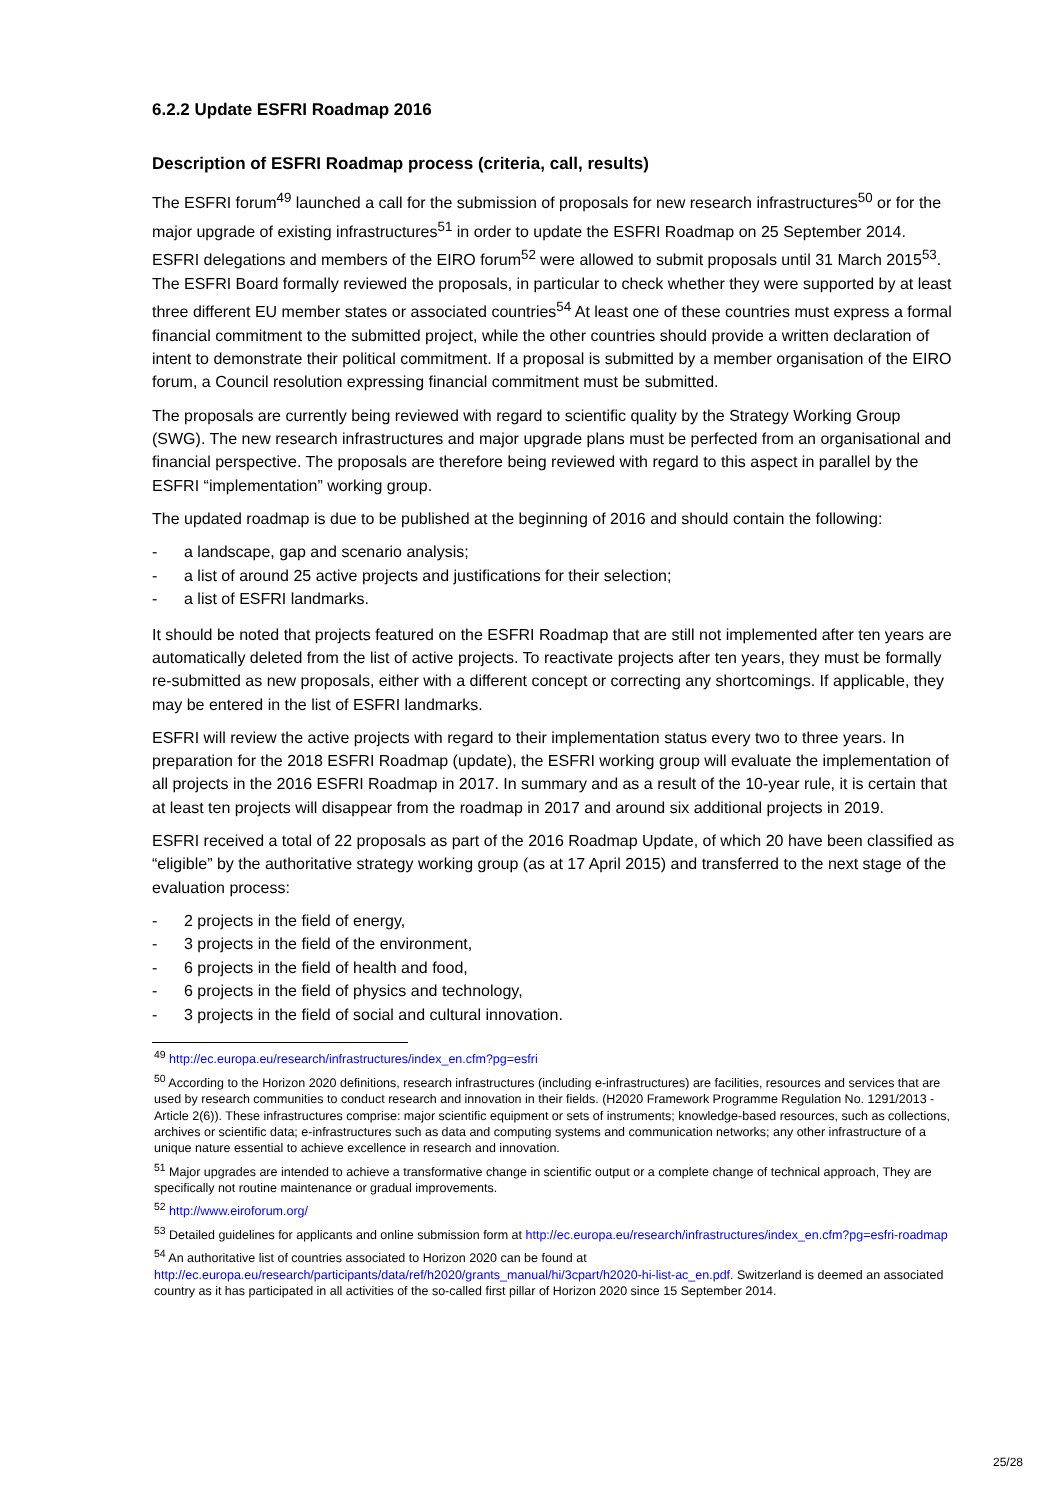6.2.2 Update ESFRI Roadmap 2016
Description of ESFRI Roadmap process (criteria, call, results)
The ESFRI forum<sup>49</sup> launched a call for the submission of proposals for new research infrastructures<sup>50</sup> or for the major upgrade of existing infrastructures<sup>51</sup> in order to update the ESFRI Roadmap on 25 September 2014. ESFRI delegations and members of the EIRO forum<sup>52</sup> were allowed to submit proposals until 31 March 2015<sup>53</sup>. The ESFRI Board formally reviewed the proposals, in particular to check whether they were supported by at least three different EU member states or associated countries<sup>54</sup> At least one of these countries must express a formal financial commitment to the submitted project, while the other countries should provide a written declaration of intent to demonstrate their political commitment. If a proposal is submitted by a member organisation of the EIRO forum, a Council resolution expressing financial commitment must be submitted.
The proposals are currently being reviewed with regard to scientific quality by the Strategy Working Group (SWG). The new research infrastructures and major upgrade plans must be perfected from an organisational and financial perspective. The proposals are therefore being reviewed with regard to this aspect in parallel by the ESFRI “implementation” working group.
The updated roadmap is due to be published at the beginning of 2016 and should contain the following:
- a landscape, gap and scenario analysis;
- a list of around 25 active projects and justifications for their selection;
- a list of ESFRI landmarks.
It should be noted that projects featured on the ESFRI Roadmap that are still not implemented after ten years are automatically deleted from the list of active projects. To reactivate projects after ten years, they must be formally re-submitted as new proposals, either with a different concept or correcting any shortcomings. If applicable, they may be entered in the list of ESFRI landmarks.
ESFRI will review the active projects with regard to their implementation status every two to three years. In preparation for the 2018 ESFRI Roadmap (update), the ESFRI working group will evaluate the implementation of all projects in the 2016 ESFRI Roadmap in 2017. In summary and as a result of the 10-year rule, it is certain that at least ten projects will disappear from the roadmap in 2017 and around six additional projects in 2019.
ESFRI received a total of 22 proposals as part of the 2016 Roadmap Update, of which 20 have been classified as “eligible” by the authoritative strategy working group (as at 17 April 2015) and transferred to the next stage of the evaluation process:
- 2 projects in the field of energy,
- 3 projects in the field of the environment,
- 6 projects in the field of health and food,
- 6 projects in the field of physics and technology,
- 3 projects in the field of social and cultural innovation.
<sup>49</sup> http://ec.europa.eu/research/infrastructures/index_en.cfm?pg=esfri
<sup>50</sup> According to the Horizon 2020 definitions, research infrastructures (including e-infrastructures) are facilities, resources and services that are used by research communities to conduct research and innovation in their fields. (H2020 Framework Programme Regulation No. 1291/2013 - Article 2(6)). These infrastructures comprise: major scientific equipment or sets of instruments; knowledge-based resources, such as collections, archives or scientific data; e-infrastructures such as data and computing systems and communication networks; any other infrastructure of a unique nature essential to achieve excellence in research and innovation.
<sup>51</sup> Major upgrades are intended to achieve a transformative change in scientific output or a complete change of technical approach, They are specifically not routine maintenance or gradual improvements.
<sup>52</sup> http://www.eiroforum.org/
<sup>53</sup> Detailed guidelines for applicants and online submission form at http://ec.europa.eu/research/infrastructures/index_en.cfm?pg=esfri-roadmap
<sup>54</sup> An authoritative list of countries associated to Horizon 2020 can be found at http://ec.europa.eu/research/participants/data/ref/h2020/grants_manual/hi/3cpart/h2020-hi-list-ac_en.pdf. Switzerland is deemed an associated country as it has participated in all activities of the so-called first pillar of Horizon 2020 since 15 September 2014.
25/28